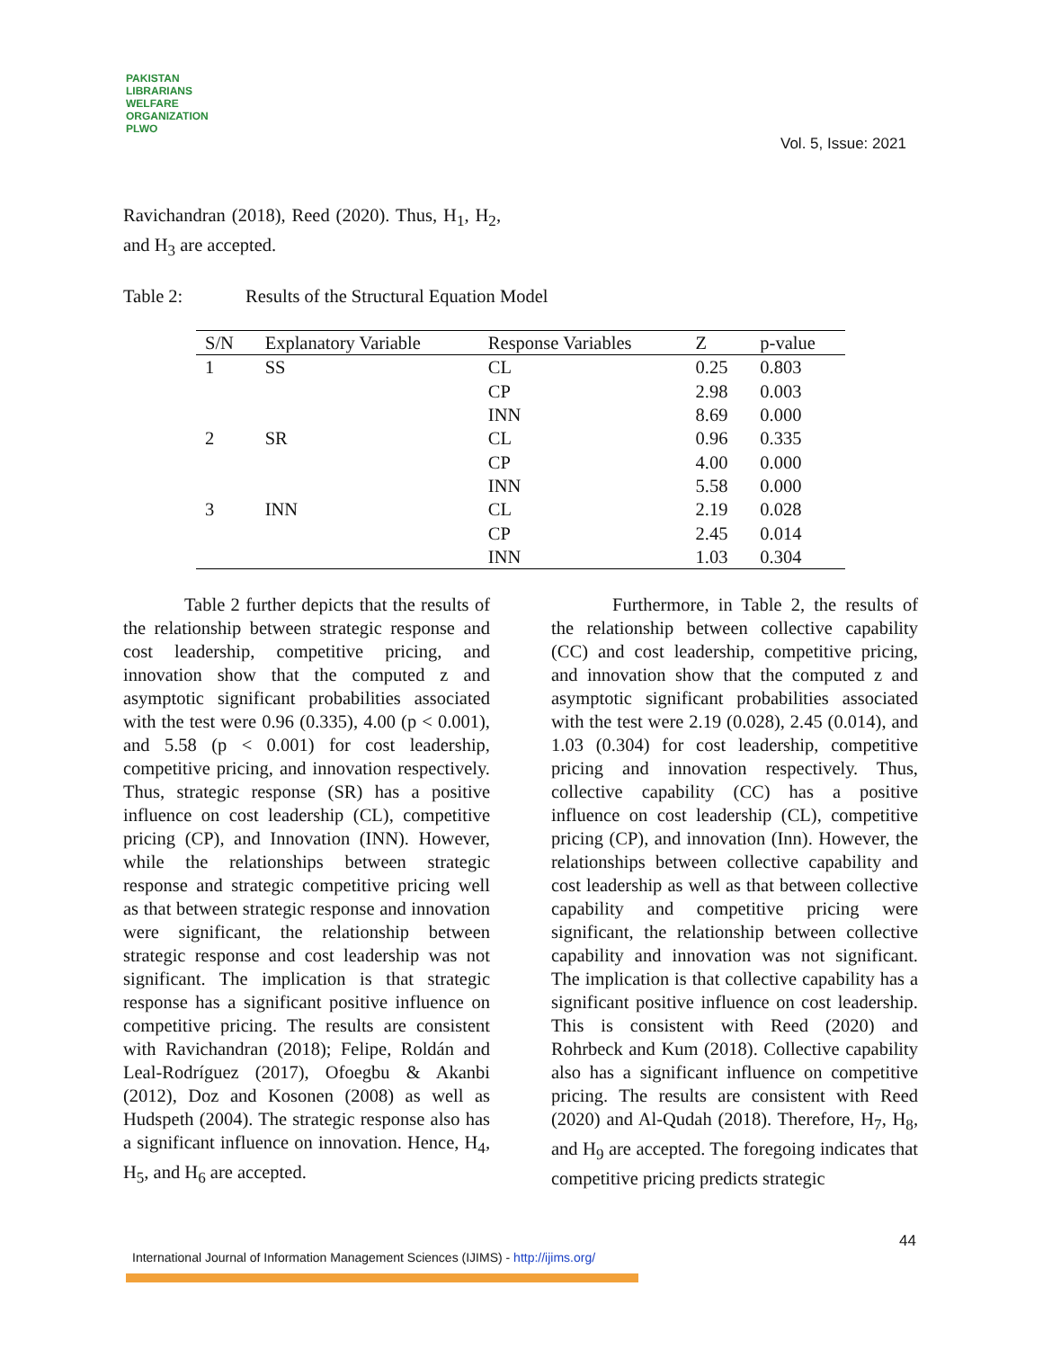PAKISTAN LIBRARIANS WELFARE ORGANIZATION
PLWO
Vol. 5, Issue: 2021
Ravichandran (2018), Reed (2020). Thus, H<sub>1</sub>, H<sub>2</sub>, and H<sub>3</sub> are accepted.
Table 2: Results of the Structural Equation Model
| S/N | Explanatory Variable | Response Variables | Z | p-value |
| --- | --- | --- | --- | --- |
| 1 | SS | CL | 0.25 | 0.803 |
| | | CP | 2.98 | 0.003 |
| | | INN | 8.69 | 0.000 |
| 2 | SR | CL | 0.96 | 0.335 |
| | | CP | 4.00 | 0.000 |
| | | INN | 5.58 | 0.000 |
| 3 | INN | CL | 2.19 | 0.028 |
| | | CP | 2.45 | 0.014 |
| | | INN | 1.03 | 0.304 |
Table 2 further depicts that the results of the relationship between strategic response and cost leadership, competitive pricing, and innovation show that the computed z and asymptotic significant probabilities associated with the test were 0.96 (0.335), 4.00 (p < 0.001), and 5.58 (p < 0.001) for cost leadership, competitive pricing, and innovation respectively. Thus, strategic response (SR) has a positive influence on cost leadership (CL), competitive pricing (CP), and Innovation (INN). However, while the relationships between strategic response and strategic competitive pricing well as that between strategic response and innovation were significant, the relationship between strategic response and cost leadership was not significant. The implication is that strategic response has a significant positive influence on competitive pricing. The results are consistent with Ravichandran (2018); Felipe, Roldán and Leal-Rodríguez (2017), Ofoegbu & Akanbi (2012), Doz and Kosonen (2008) as well as Hudspeth (2004). The strategic response also has a significant influence on innovation. Hence, H<sub>4</sub>, H<sub>5</sub>, and H<sub>6</sub> are accepted.
Furthermore, in Table 2, the results of the relationship between collective capability (CC) and cost leadership, competitive pricing, and innovation show that the computed z and asymptotic significant probabilities associated with the test were 2.19 (0.028), 2.45 (0.014), and 1.03 (0.304) for cost leadership, competitive pricing and innovation respectively. Thus, collective capability (CC) has a positive influence on cost leadership (CL), competitive pricing (CP), and innovation (Inn). However, the relationships between collective capability and cost leadership as well as that between collective capability and competitive pricing were significant, the relationship between collective capability and innovation was not significant. The implication is that collective capability has a significant positive influence on cost leadership. This is consistent with Reed (2020) and Rohrbeck and Kum (2018). Collective capability also has a significant influence on competitive pricing. The results are consistent with Reed (2020) and Al-Qudah (2018). Therefore, H<sub>7</sub>, H<sub>8</sub>, and H<sub>9</sub> are accepted. The foregoing indicates that competitive pricing predicts strategic
44
International Journal of Information Management Sciences (IJIMS) - http://ijims.org/